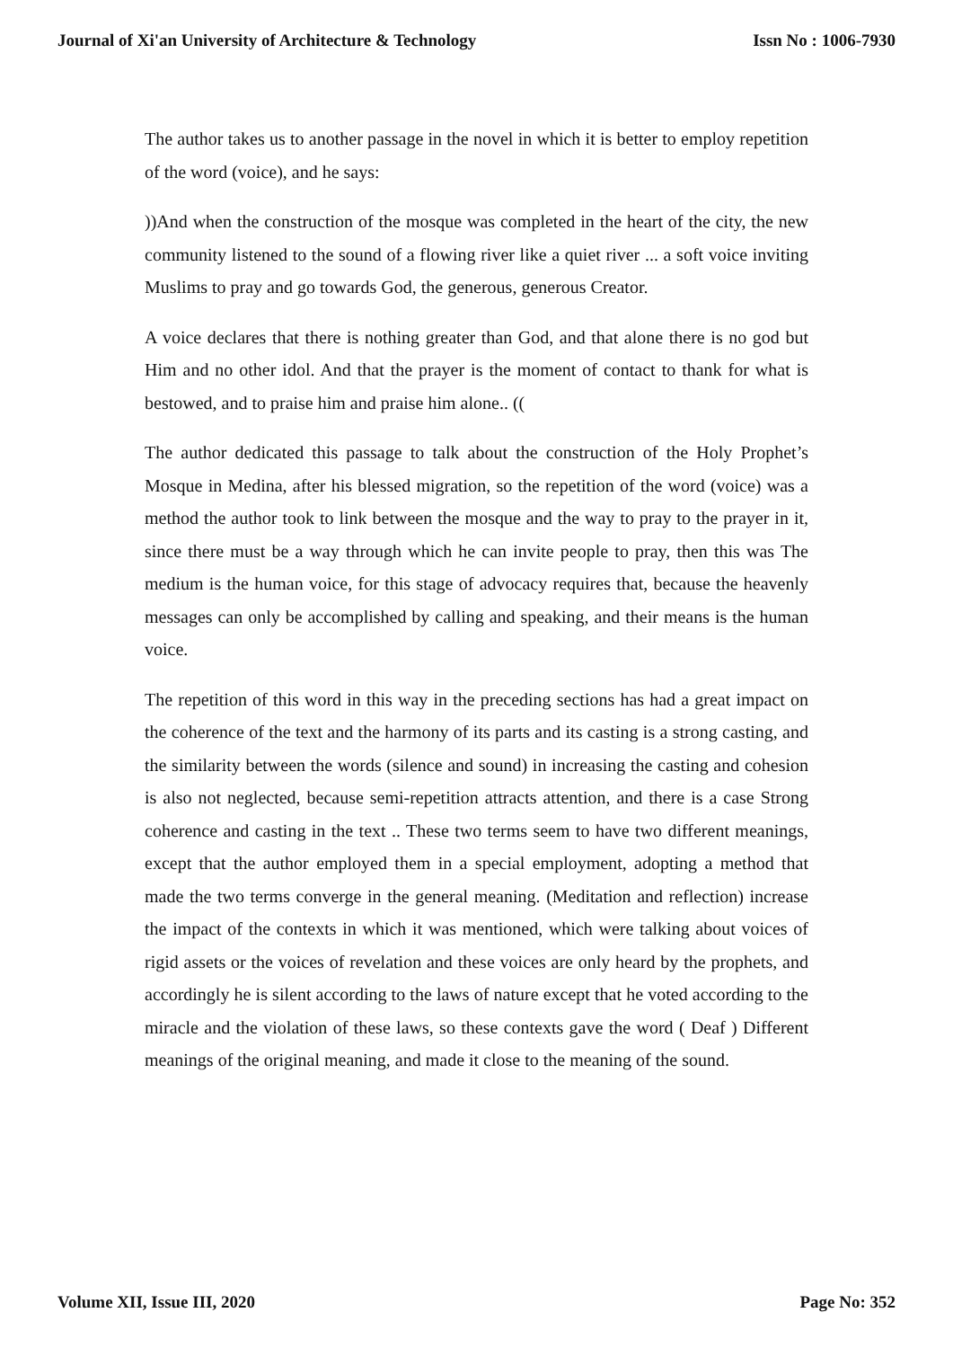Journal of Xi'an University of Architecture & Technology Issn No : 1006-7930
The author takes us to another passage in the novel in which it is better to employ repetition of the word (voice), and he says:
))And when the construction of the mosque was completed in the heart of the city, the new community listened to the sound of a flowing river like a quiet river ... a soft voice inviting Muslims to pray and go towards God, the generous, generous Creator.
A voice declares that there is nothing greater than God, and that alone there is no god but Him and no other idol. And that the prayer is the moment of contact to thank for what is bestowed, and to praise him and praise him alone.. ((
The author dedicated this passage to talk about the construction of the Holy Prophet’s Mosque in Medina, after his blessed migration, so the repetition of the word (voice) was a method the author took to link between the mosque and the way to pray to the prayer in it, since there must be a way through which he can invite people to pray, then this was The medium is the human voice, for this stage of advocacy requires that, because the heavenly messages can only be accomplished by calling and speaking, and their means is the human voice.
The repetition of this word in this way in the preceding sections has had a great impact on the coherence of the text and the harmony of its parts and its casting is a strong casting, and the similarity between the words (silence and sound) in increasing the casting and cohesion is also not neglected, because semi-repetition attracts attention, and there is a case Strong coherence and casting in the text .. These two terms seem to have two different meanings, except that the author employed them in a special employment, adopting a method that made the two terms converge in the general meaning. (Meditation and reflection) increase the impact of the contexts in which it was mentioned, which were talking about voices of rigid assets or the voices of revelation and these voices are only heard by the prophets, and accordingly he is silent according to the laws of nature except that he voted according to the miracle and the violation of these laws, so these contexts gave the word ( Deaf ) Different meanings of the original meaning, and made it close to the meaning of the sound.
Volume XII, Issue III, 2020 Page No: 352